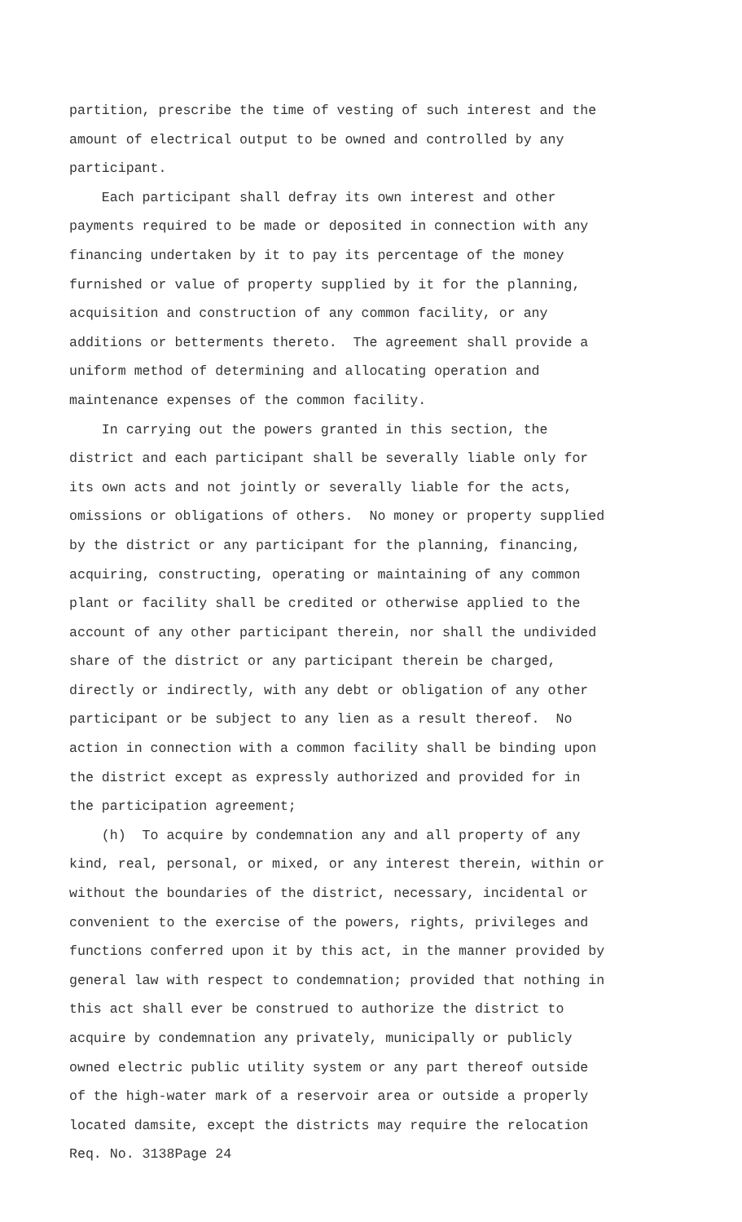partition, prescribe the time of vesting of such interest and the amount of electrical output to be owned and controlled by any participant. Each participant shall defray its own interest and other payments required to be made or deposited in connection with any financing undertaken by it to pay its percentage of the money furnished or value of property supplied by it for the planning, acquisition and construction of any common facility, or any additions or betterments thereto. The agreement shall provide a uniform method of determining and allocating operation and maintenance expenses of the common facility. In carrying out the powers granted in this section, the district and each participant shall be severally liable only for its own acts and not jointly or severally liable for the acts, omissions or obligations of others. No money or property supplied by the district or any participant for the planning, financing, acquiring, constructing, operating or maintaining of any common plant or facility shall be credited or otherwise applied to the account of any other participant therein, nor shall the undivided share of the district or any participant therein be charged, directly or indirectly, with any debt or obligation of any other participant or be subject to any lien as a result thereof. No action in connection with a common facility shall be binding upon the district except as expressly authorized and provided for in the participation agreement; (h) To acquire by condemnation any and all property of any kind, real, personal, or mixed, or any interest therein, within or without the boundaries of the district, necessary, incidental or convenient to the exercise of the powers, rights, privileges and functions conferred upon it by this act, in the manner provided by general law with respect to condemnation; provided that nothing in this act shall ever be construed to authorize the district to acquire by condemnation any privately, municipally or publicly owned electric public utility system or any part thereof outside of the high-water mark of a reservoir area or outside a properly located damsite, except the districts may require the relocation Req. No. 3138Page 24